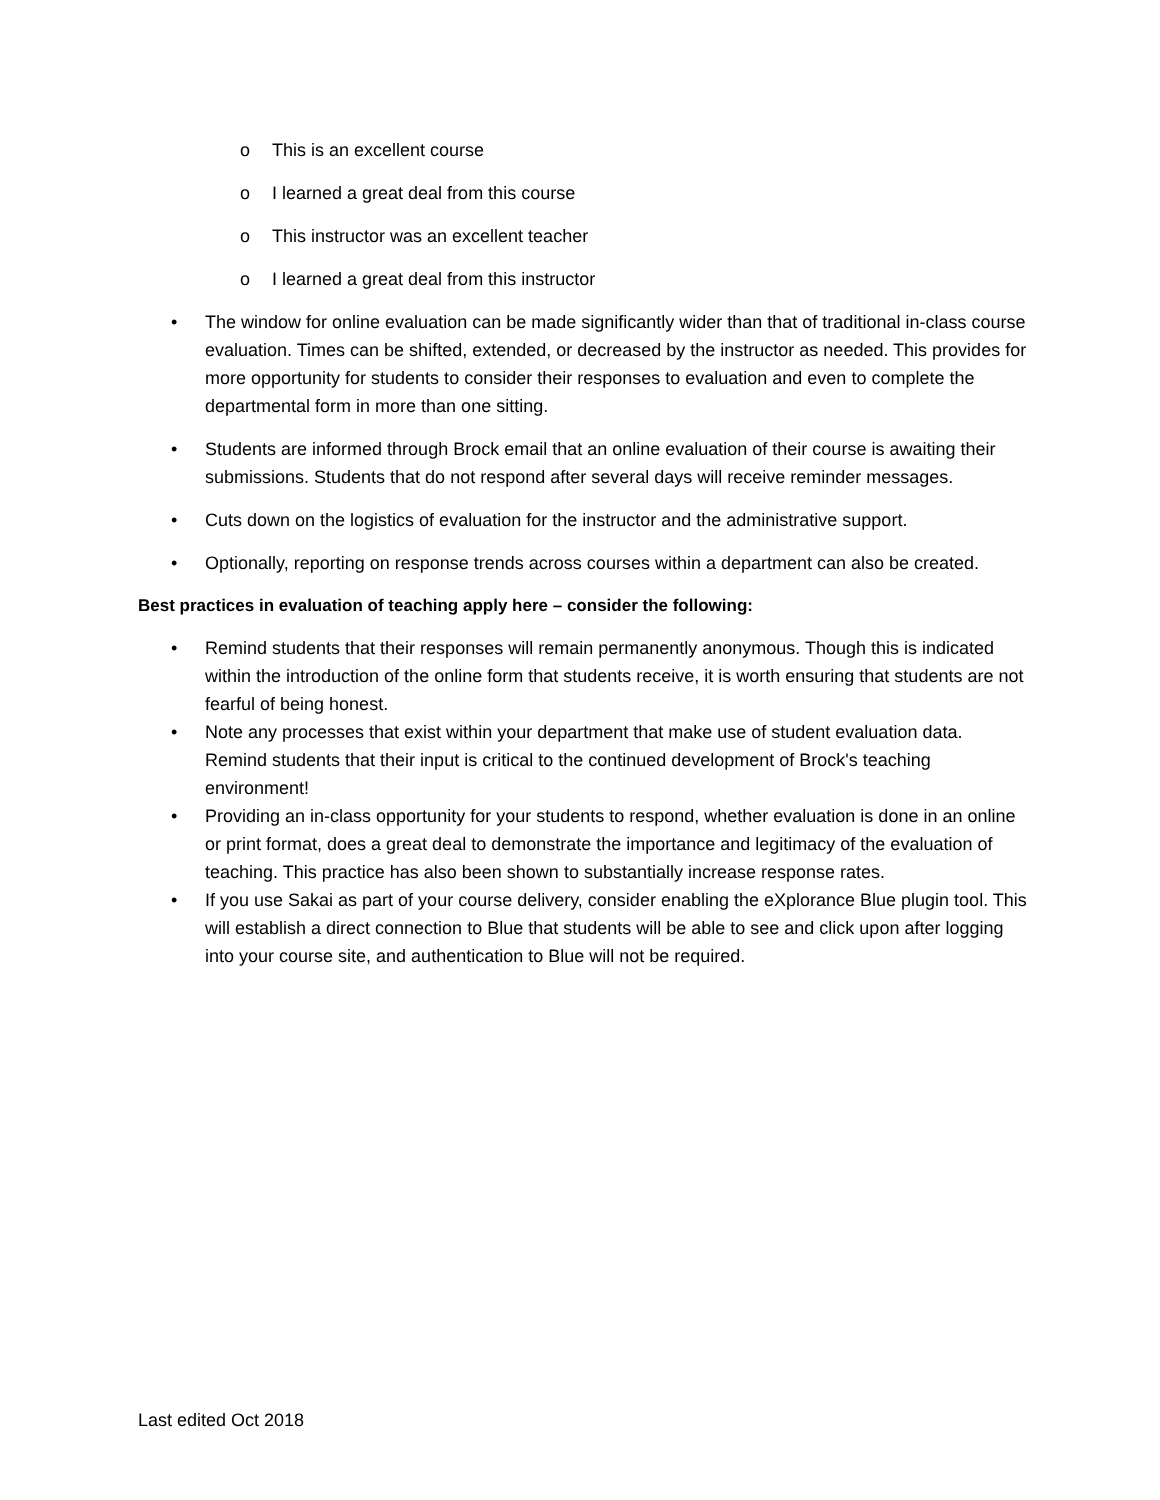o This is an excellent course
o I learned a great deal from this course
o This instructor was an excellent teacher
o I learned a great deal from this instructor
• The window for online evaluation can be made significantly wider than that of traditional in-class course evaluation. Times can be shifted, extended, or decreased by the instructor as needed. This provides for more opportunity for students to consider their responses to evaluation and even to complete the departmental form in more than one sitting.
• Students are informed through Brock email that an online evaluation of their course is awaiting their submissions. Students that do not respond after several days will receive reminder messages.
• Cuts down on the logistics of evaluation for the instructor and the administrative support.
• Optionally, reporting on response trends across courses within a department can also be created.
Best practices in evaluation of teaching apply here – consider the following:
• Remind students that their responses will remain permanently anonymous. Though this is indicated within the introduction of the online form that students receive, it is worth ensuring that students are not fearful of being honest.
• Note any processes that exist within your department that make use of student evaluation data. Remind students that their input is critical to the continued development of Brock's teaching environment!
• Providing an in-class opportunity for your students to respond, whether evaluation is done in an online or print format, does a great deal to demonstrate the importance and legitimacy of the evaluation of teaching. This practice has also been shown to substantially increase response rates.
• If you use Sakai as part of your course delivery, consider enabling the eXplorance Blue plugin tool. This will establish a direct connection to Blue that students will be able to see and click upon after logging into your course site, and authentication to Blue will not be required.
Last edited Oct 2018